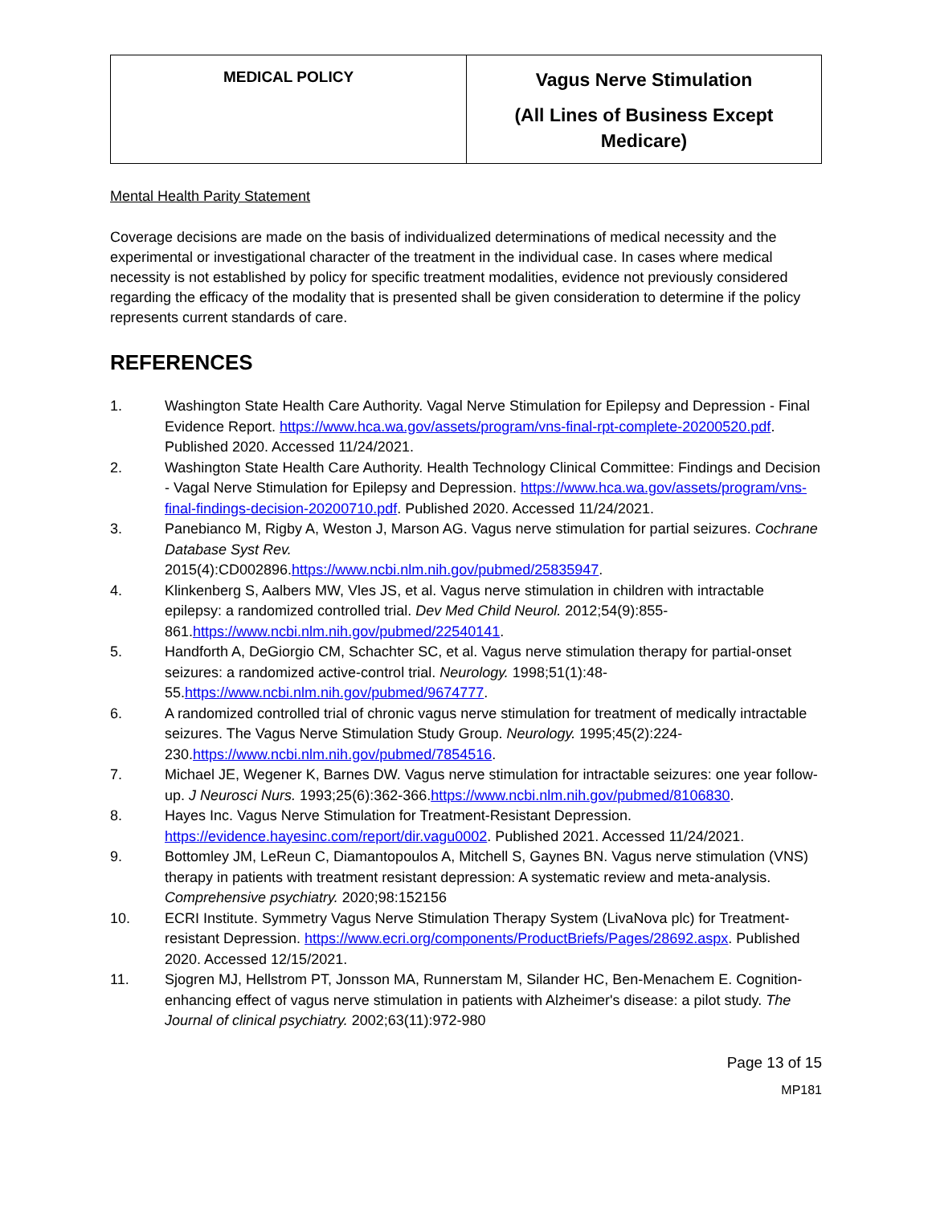| MEDICAL POLICY | Vagus Nerve Stimulation (All Lines of Business Except Medicare) |
Mental Health Parity Statement
Coverage decisions are made on the basis of individualized determinations of medical necessity and the experimental or investigational character of the treatment in the individual case. In cases where medical necessity is not established by policy for specific treatment modalities, evidence not previously considered regarding the efficacy of the modality that is presented shall be given consideration to determine if the policy represents current standards of care.
REFERENCES
1. Washington State Health Care Authority. Vagal Nerve Stimulation for Epilepsy and Depression - Final Evidence Report. https://www.hca.wa.gov/assets/program/vns-final-rpt-complete-20200520.pdf. Published 2020. Accessed 11/24/2021.
2. Washington State Health Care Authority. Health Technology Clinical Committee: Findings and Decision - Vagal Nerve Stimulation for Epilepsy and Depression. https://www.hca.wa.gov/assets/program/vns-final-findings-decision-20200710.pdf. Published 2020. Accessed 11/24/2021.
3. Panebianco M, Rigby A, Weston J, Marson AG. Vagus nerve stimulation for partial seizures. Cochrane Database Syst Rev.
2015(4):CD002896.https://www.ncbi.nlm.nih.gov/pubmed/25835947.
4. Klinkenberg S, Aalbers MW, Vles JS, et al. Vagus nerve stimulation in children with intractable epilepsy: a randomized controlled trial. Dev Med Child Neurol. 2012;54(9):855-861.https://www.ncbi.nlm.nih.gov/pubmed/22540141.
5. Handforth A, DeGiorgio CM, Schachter SC, et al. Vagus nerve stimulation therapy for partial-onset seizures: a randomized active-control trial. Neurology. 1998;51(1):48-55.https://www.ncbi.nlm.nih.gov/pubmed/9674777.
6. A randomized controlled trial of chronic vagus nerve stimulation for treatment of medically intractable seizures. The Vagus Nerve Stimulation Study Group. Neurology. 1995;45(2):224-230.https://www.ncbi.nlm.nih.gov/pubmed/7854516.
7. Michael JE, Wegener K, Barnes DW. Vagus nerve stimulation for intractable seizures: one year follow-up. J Neurosci Nurs. 1993;25(6):362-366.https://www.ncbi.nlm.nih.gov/pubmed/8106830.
8. Hayes Inc. Vagus Nerve Stimulation for Treatment-Resistant Depression. https://evidence.hayesinc.com/report/dir.vagu0002. Published 2021. Accessed 11/24/2021.
9. Bottomley JM, LeReun C, Diamantopoulos A, Mitchell S, Gaynes BN. Vagus nerve stimulation (VNS) therapy in patients with treatment resistant depression: A systematic review and meta-analysis. Comprehensive psychiatry. 2020;98:152156
10. ECRI Institute. Symmetry Vagus Nerve Stimulation Therapy System (LivaNova plc) for Treatment-resistant Depression. https://www.ecri.org/components/ProductBriefs/Pages/28692.aspx. Published 2020. Accessed 12/15/2021.
11. Sjogren MJ, Hellstrom PT, Jonsson MA, Runnerstam M, Silander HC, Ben-Menachem E. Cognition-enhancing effect of vagus nerve stimulation in patients with Alzheimer's disease: a pilot study. The Journal of clinical psychiatry. 2002;63(11):972-980
Page 13 of 15
MP181